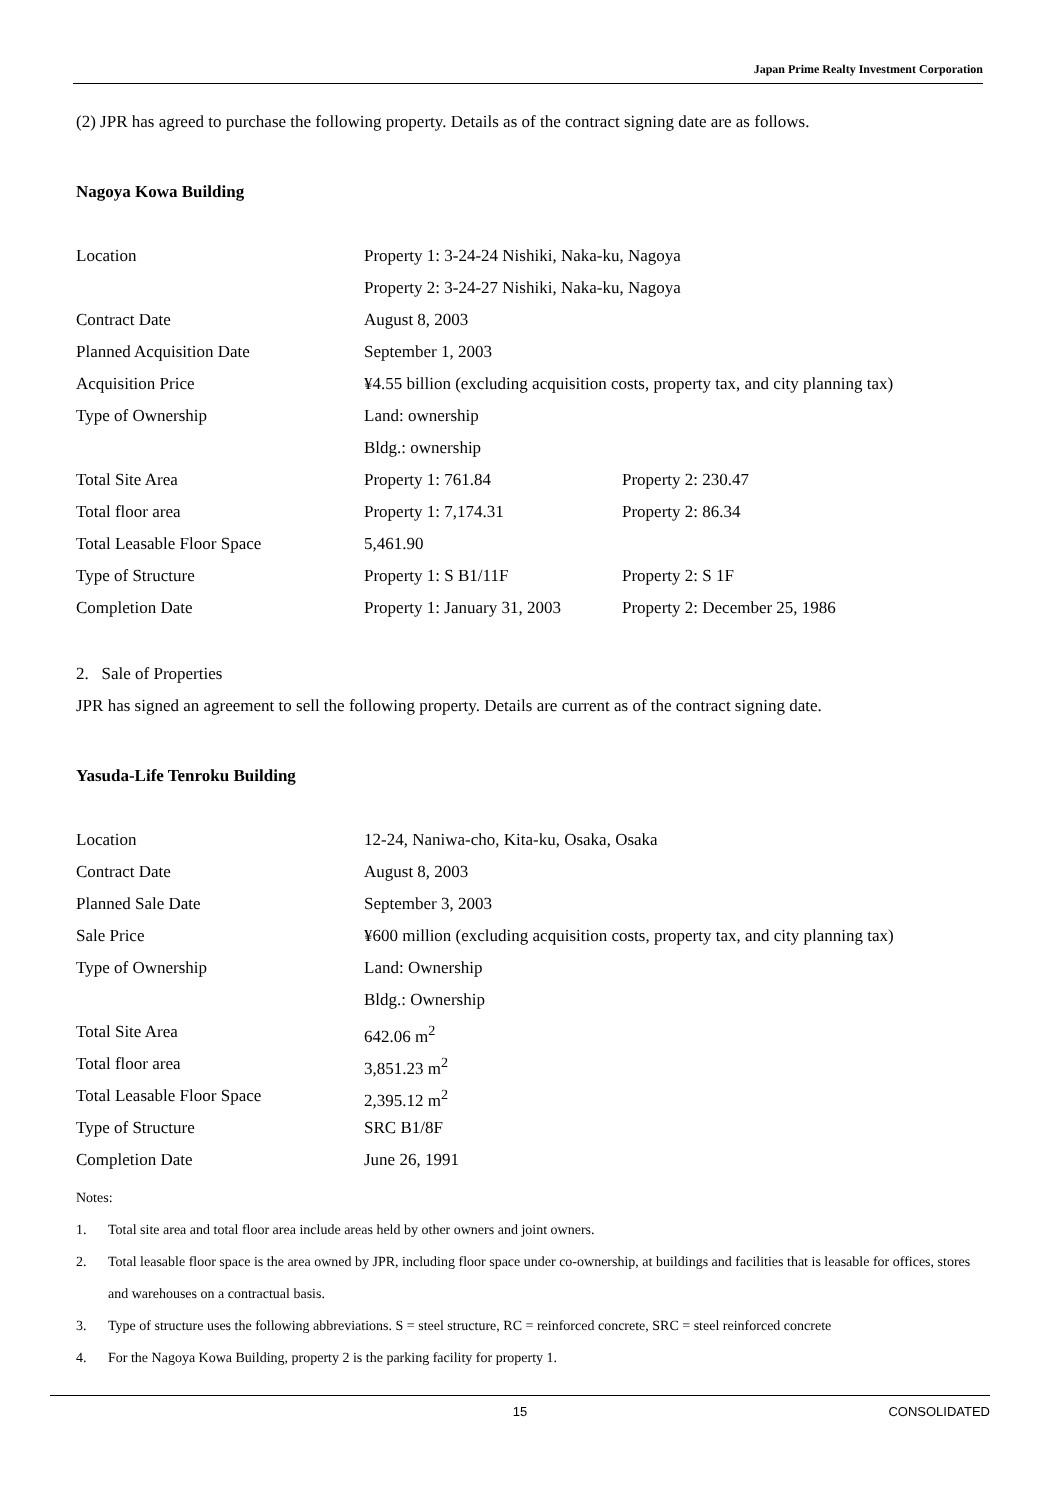Japan Prime Realty Investment Corporation
(2) JPR has agreed to purchase the following property. Details as of the contract signing date are as follows.
Nagoya Kowa Building
| Location | Property 1: 3-24-24 Nishiki, Naka-ku, Nagoya | |
| | Property 2: 3-24-27 Nishiki, Naka-ku, Nagoya | |
| Contract Date | August 8, 2003 | |
| Planned Acquisition Date | September 1, 2003 | |
| Acquisition Price | ¥4.55 billion (excluding acquisition costs, property tax, and city planning tax) | |
| Type of Ownership | Land: ownership | |
| | Bldg.: ownership | |
| Total Site Area | Property 1: 761.84 | Property 2: 230.47 |
| Total floor area | Property 1: 7,174.31 | Property 2: 86.34 |
| Total Leasable Floor Space | 5,461.90 | |
| Type of Structure | Property 1: S B1/11F | Property 2: S 1F |
| Completion Date | Property 1: January 31, 2003 | Property 2: December 25, 1986 |
2. Sale of Properties
JPR has signed an agreement to sell the following property. Details are current as of the contract signing date.
Yasuda-Life Tenroku Building
| Location | 12-24, Naniwa-cho, Kita-ku, Osaka, Osaka |
| Contract Date | August 8, 2003 |
| Planned Sale Date | September 3, 2003 |
| Sale Price | ¥600 million (excluding acquisition costs, property tax, and city planning tax) |
| Type of Ownership | Land: Ownership |
| | Bldg.: Ownership |
| Total Site Area | 642.06 m<sup>2</sup> |
| Total floor area | 3,851.23 m<sup>2</sup> |
| Total Leasable Floor Space | 2,395.12 m<sup>2</sup> |
| Type of Structure | SRC B1/8F |
| Completion Date | June 26, 1991 |
Notes:
1. Total site area and total floor area include areas held by other owners and joint owners.
2. Total leasable floor space is the area owned by JPR, including floor space under co-ownership, at buildings and facilities that is leasable for offices, stores and warehouses on a contractual basis.
3. Type of structure uses the following abbreviations. S = steel structure, RC = reinforced concrete, SRC = steel reinforced concrete
4. For the Nagoya Kowa Building, property 2 is the parking facility for property 1.
15 CONSOLIDATED